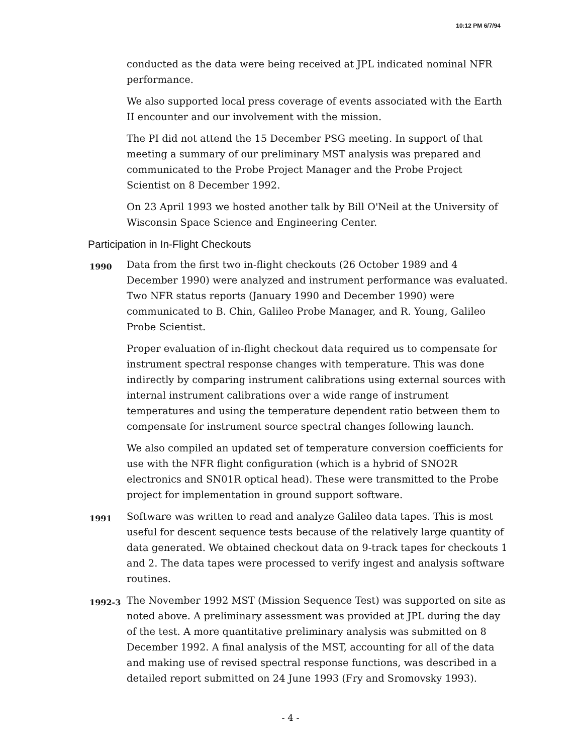10:12 PM 6/7/94
conducted as the data were being received at JPL indicated nominal NFR performance.
We also supported local press coverage of events associated with the Earth II encounter and our involvement with the mission.
The PI did not attend the 15 December PSG meeting. In support of that meeting a summary of our preliminary MST analysis was prepared and communicated to the Probe Project Manager and the Probe Project Scientist on 8 December 1992.
On 23 April 1993 we hosted another talk by Bill O'Neil at the University of Wisconsin Space Science and Engineering Center.
Participation in In-Flight Checkouts
1990
Data from the first two in-flight checkouts (26 October 1989 and 4 December 1990) were analyzed and instrument performance was evaluated. Two NFR status reports (January 1990 and December 1990) were communicated to B. Chin, Galileo Probe Manager, and R. Young, Galileo Probe Scientist.
Proper evaluation of in-flight checkout data required us to compensate for instrument spectral response changes with temperature. This was done indirectly by comparing instrument calibrations using external sources with internal instrument calibrations over a wide range of instrument temperatures and using the temperature dependent ratio between them to compensate for instrument source spectral changes following launch.
We also compiled an updated set of temperature conversion coefficients for use with the NFR flight configuration (which is a hybrid of SNO2R electronics and SN01R optical head). These were transmitted to the Probe project for implementation in ground support software.
1991
Software was written to read and analyze Galileo data tapes. This is most useful for descent sequence tests because of the relatively large quantity of data generated. We obtained checkout data on 9-track tapes for checkouts 1 and 2. The data tapes were processed to verify ingest and analysis software routines.
1992-3
The November 1992 MST (Mission Sequence Test) was supported on site as noted above. A preliminary assessment was provided at JPL during the day of the test. A more quantitative preliminary analysis was submitted on 8 December 1992. A final analysis of the MST, accounting for all of the data and making use of revised spectral response functions, was described in a detailed report submitted on 24 June 1993 (Fry and Sromovsky 1993).
- 4 -